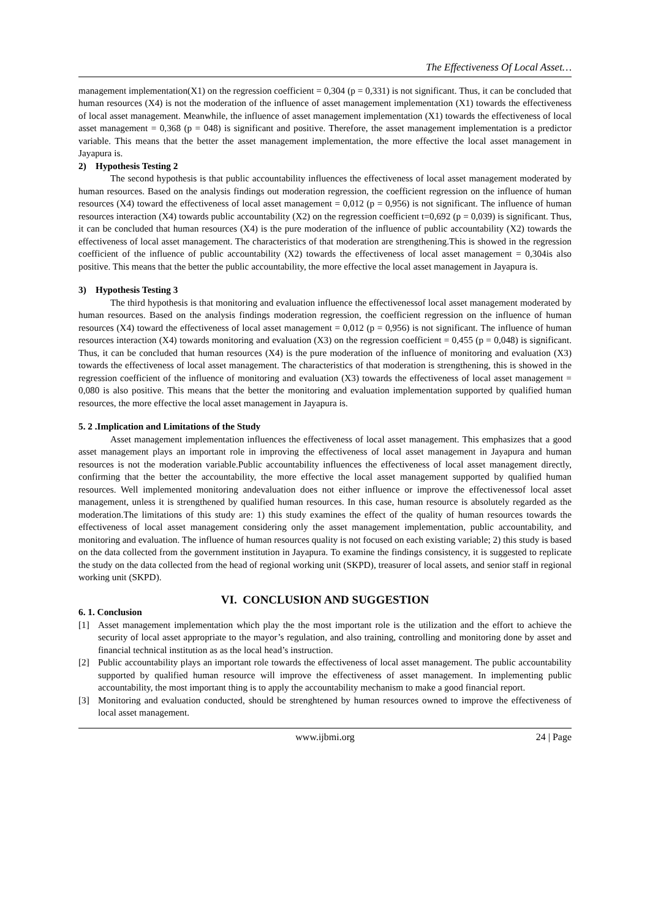The Effectiveness Of Local Asset…
management implementation(X1) on the regression coefficient = 0,304 (p = 0,331) is not significant. Thus, it can be concluded that human resources (X4) is not the moderation of the influence of asset management implementation (X1) towards the effectiveness of local asset management. Meanwhile, the influence of asset management implementation (X1) towards the effectiveness of local asset management = 0,368 (p = 048) is significant and positive. Therefore, the asset management implementation is a predictor variable. This means that the better the asset management implementation, the more effective the local asset management in Jayapura is.
2) Hypothesis Testing 2
The second hypothesis is that public accountability influences the effectiveness of local asset management moderated by human resources. Based on the analysis findings out moderation regression, the coefficient regression on the influence of human resources (X4) toward the effectiveness of local asset management = 0,012 (p = 0,956) is not significant. The influence of human resources interaction (X4) towards public accountability (X2) on the regression coefficient t=0,692 (p = 0,039) is significant. Thus, it can be concluded that human resources (X4) is the pure moderation of the influence of public accountability (X2) towards the effectiveness of local asset management. The characteristics of that moderation are strengthening.This is showed in the regression coefficient of the influence of public accountability (X2) towards the effectiveness of local asset management = 0,304is also positive. This means that the better the public accountability, the more effective the local asset management in Jayapura is.
3) Hypothesis Testing 3
The third hypothesis is that monitoring and evaluation influence the effectivenessof local asset management moderated by human resources. Based on the analysis findings moderation regression, the coefficient regression on the influence of human resources (X4) toward the effectiveness of local asset management = 0,012 (p = 0,956) is not significant. The influence of human resources interaction (X4) towards monitoring and evaluation (X3) on the regression coefficient = 0,455 (p = 0,048) is significant. Thus, it can be concluded that human resources (X4) is the pure moderation of the influence of monitoring and evaluation (X3) towards the effectiveness of local asset management. The characteristics of that moderation is strengthening, this is showed in the regression coefficient of the influence of monitoring and evaluation (X3) towards the effectiveness of local asset management = 0,080 is also positive. This means that the better the monitoring and evaluation implementation supported by qualified human resources, the more effective the local asset management in Jayapura is.
5. 2 .Implication and Limitations of the Study
Asset management implementation influences the effectiveness of local asset management. This emphasizes that a good asset management plays an important role in improving the effectiveness of local asset management in Jayapura and human resources is not the moderation variable.Public accountability influences the effectiveness of local asset management directly, confirming that the better the accountability, the more effective the local asset management supported by qualified human resources. Well implemented monitoring andevaluation does not either influence or improve the effectivenessof local asset management, unless it is strengthened by qualified human resources. In this case, human resource is absolutely regarded as the moderation.The limitations of this study are: 1) this study examines the effect of the quality of human resources towards the effectiveness of local asset management considering only the asset management implementation, public accountability, and monitoring and evaluation. The influence of human resources quality is not focused on each existing variable; 2) this study is based on the data collected from the government institution in Jayapura. To examine the findings consistency, it is suggested to replicate the study on the data collected from the head of regional working unit (SKPD), treasurer of local assets, and senior staff in regional working unit (SKPD).
VI. CONCLUSION AND SUGGESTION
6. 1. Conclusion
[1] Asset management implementation which play the the most important role is the utilization and the effort to achieve the security of local asset appropriate to the mayor’s regulation, and also training, controlling and monitoring done by asset and financial technical institution as as the local head’s instruction.
[2] Public accountability plays an important role towards the effectiveness of local asset management. The public accountability supported by qualified human resource will improve the effectiveness of asset management. In implementing public accountability, the most important thing is to apply the accountability mechanism to make a good financial report.
[3] Monitoring and evaluation conducted, should be strenghtened by human resources owned to improve the effectiveness of local asset management.
www.ijbmi.org 24 | Page